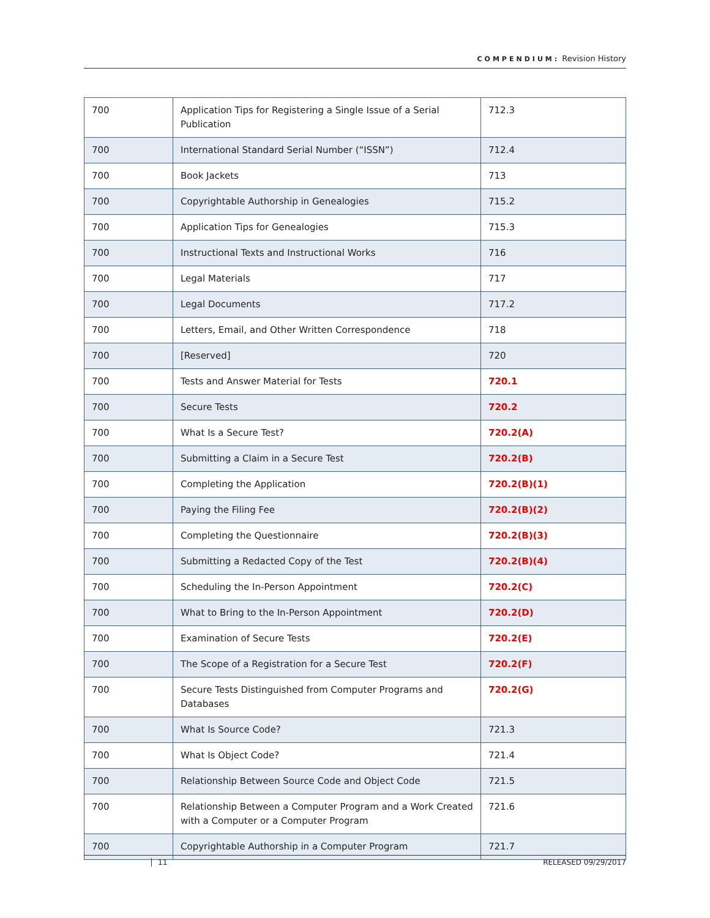COMPENDIUM: Revision History
| 700 | Application Tips for Registering a Single Issue of a Serial Publication | 712.3 |
| 700 | International Standard Serial Number (“ISSN”) | 712.4 |
| 700 | Book Jackets | 713 |
| 700 | Copyrightable Authorship in Genealogies | 715.2 |
| 700 | Application Tips for Genealogies | 715.3 |
| 700 | Instructional Texts and Instructional Works | 716 |
| 700 | Legal Materials | 717 |
| 700 | Legal Documents | 717.2 |
| 700 | Letters, Email, and Other Written Correspondence | 718 |
| 700 | [Reserved] | 720 |
| 700 | Tests and Answer Material for Tests | 720.1 |
| 700 | Secure Tests | 720.2 |
| 700 | What Is a Secure Test? | 720.2(A) |
| 700 | Submitting a Claim in a Secure Test | 720.2(B) |
| 700 | Completing the Application | 720.2(B)(1) |
| 700 | Paying the Filing Fee | 720.2(B)(2) |
| 700 | Completing the Questionnaire | 720.2(B)(3) |
| 700 | Submitting a Redacted Copy of the Test | 720.2(B)(4) |
| 700 | Scheduling the In-Person Appointment | 720.2(C) |
| 700 | What to Bring to the In-Person Appointment | 720.2(D) |
| 700 | Examination of Secure Tests | 720.2(E) |
| 700 | The Scope of a Registration for a Secure Test | 720.2(F) |
| 700 | Secure Tests Distinguished from Computer Programs and Databases | 720.2(G) |
| 700 | What Is Source Code? | 721.3 |
| 700 | What Is Object Code? | 721.4 |
| 700 | Relationship Between Source Code and Object Code | 721.5 |
| 700 | Relationship Between a Computer Program and a Work Created with a Computer or a Computer Program | 721.6 |
| 700 | Copyrightable Authorship in a Computer Program | 721.7 |
11 RELEASED 09/29/2017